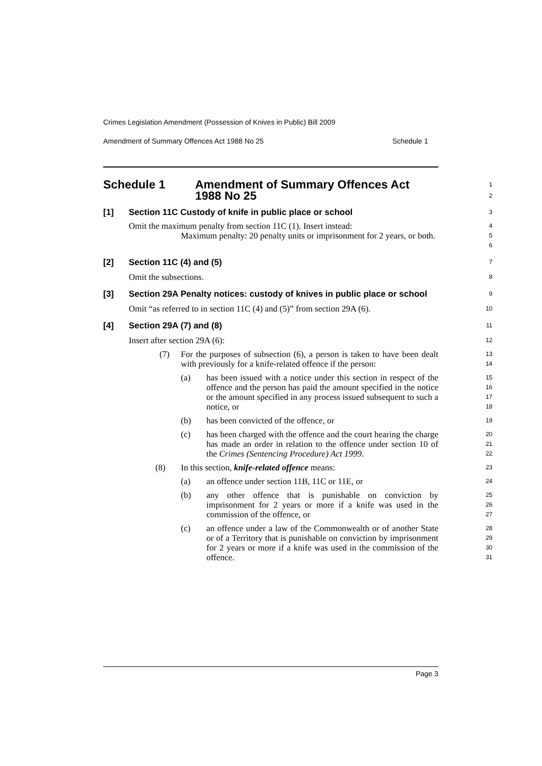Crimes Legislation Amendment (Possession of Knives in Public) Bill 2009
Amendment of Summary Offences Act 1988 No 25 Schedule 1
Schedule 1 Amendment of Summary Offences Act
1988 No 25
1
2
[1] Section 11C Custody of knife in public place or school
3
Omit the maximum penalty from section 11C (1). Insert instead:
4
Maximum penalty: 20 penalty units or imprisonment for 2 years, or both.
5
6
[2] Section 11C (4) and (5)
7
Omit the subsections.
8
[3] Section 29A Penalty notices: custody of knives in public place or school
9
Omit “as referred to in section 11C (4) and (5)” from section 29A (6).
10
[4] Section 29A (7) and (8)
11
Insert after section 29A (6):
12
(7) For the purposes of subsection (6), a person is taken to have been dealt with previously for a knife-related offence if the person:
13
14
(a) has been issued with a notice under this section in respect of the offence and the person has paid the amount specified in the notice or the amount specified in any process issued subsequent to such a notice, or
15
16
17
18
(b) has been convicted of the offence, or
19
(c) has been charged with the offence and the court hearing the charge has made an order in relation to the offence under section 10 of the Crimes (Sentencing Procedure) Act 1999.
20
21
22
(8) In this section, knife-related offence means:
23
(a) an offence under section 11B, 11C or 11E, or
24
(b) any other offence that is punishable on conviction by imprisonment for 2 years or more if a knife was used in the commission of the offence, or
25
26
27
(c) an offence under a law of the Commonwealth or of another State or of a Territory that is punishable on conviction by imprisonment for 2 years or more if a knife was used in the commission of the offence.
28
29
30
31
Page 3